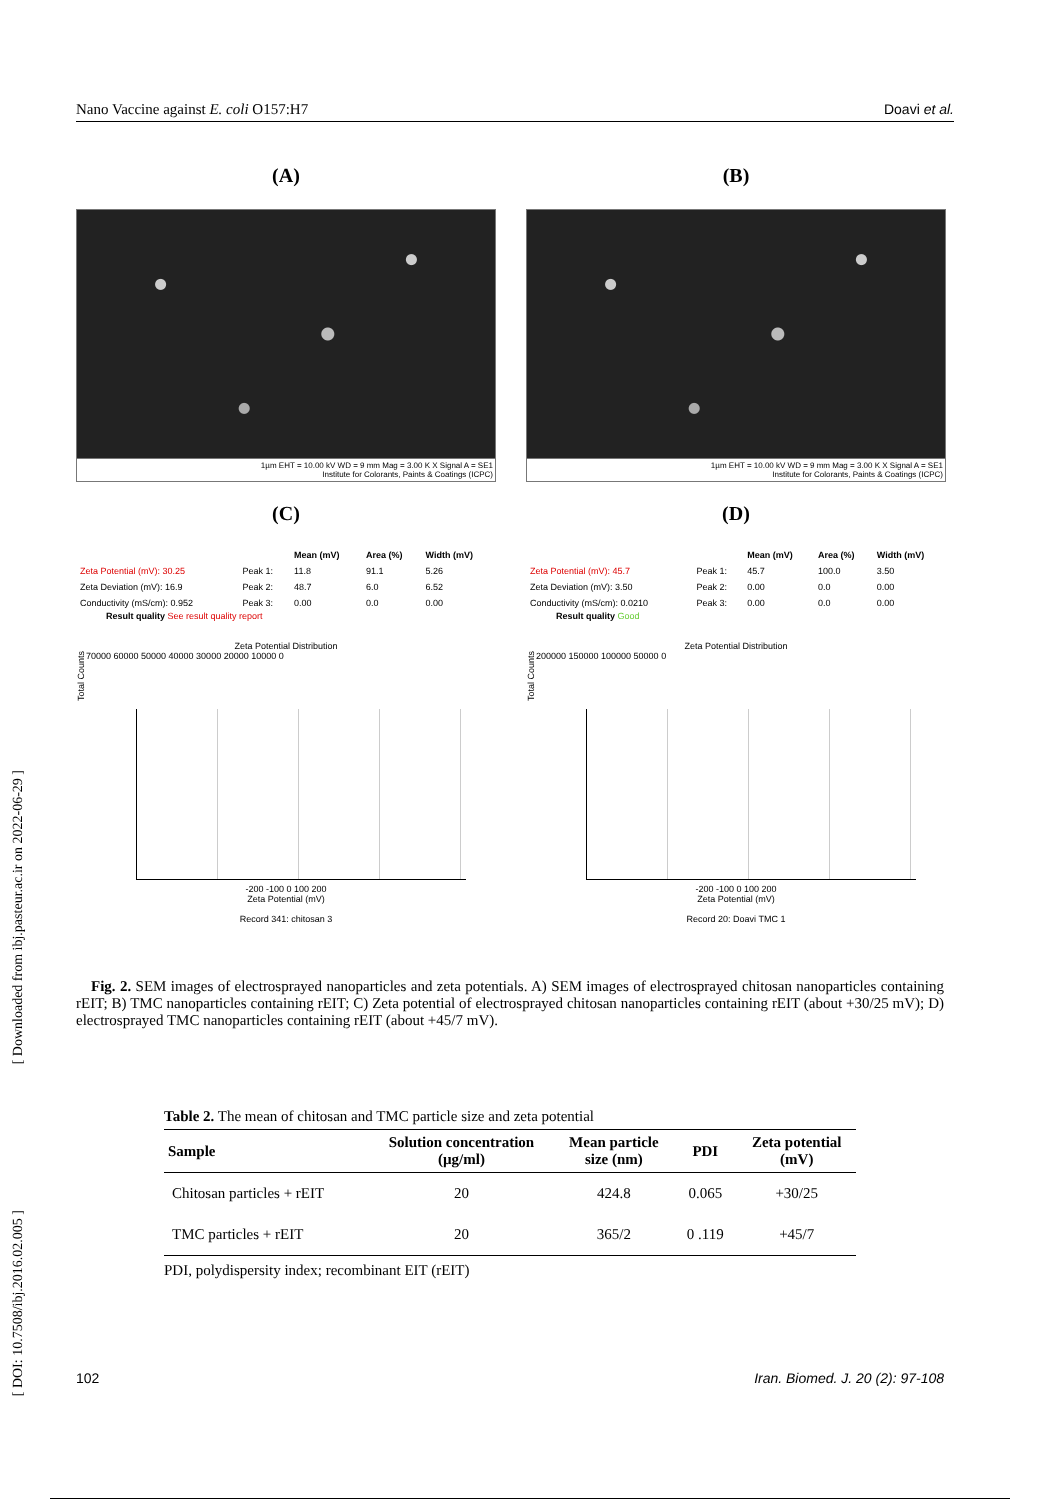[ Downloaded from ibj.pasteur.ac.ir on 2022-06-29 ]
[ DOI: 10.7508/ibj.2016.02.005 ]
Nano Vaccine against E. coli O157:H7 Doavi et al.
(A)
1µm EHT = 10.00 kV WD = 9 mm Mag = 3.00 K X Signal A = SE1
Institute for Colorants, Paints & Coatings (ICPC)
(B)
1µm EHT = 10.00 kV WD = 9 mm Mag = 3.00 K X Signal A = SE1
Institute for Colorants, Paints & Coatings (ICPC)
(C)
| | | Mean (mV) | Area (%) | Width (mV) |
| --- | --- | --- | --- | --- |
| Zeta Potential (mV): 30.25 | Peak 1: | 11.8 | 91.1 | 5.26 |
| Zeta Deviation (mV): 16.9 | Peak 2: | 48.7 | 6.0 | 6.52 |
| Conductivity (mS/cm): 0.952 | Peak 3: | 0.00 | 0.0 | 0.00 |
Result quality See result quality report
Zeta Potential Distribution
Total Counts
70000 60000 50000 40000 30000 20000 10000 0
-200 -100 0 100 200
Zeta Potential (mV)
Record 341: chitosan 3
(D)
| | | Mean (mV) | Area (%) | Width (mV) |
| --- | --- | --- | --- | --- |
| Zeta Potential (mV): 45.7 | Peak 1: | 45.7 | 100.0 | 3.50 |
| Zeta Deviation (mV): 3.50 | Peak 2: | 0.00 | 0.0 | 0.00 |
| Conductivity (mS/cm): 0.0210 | Peak 3: | 0.00 | 0.0 | 0.00 |
Result quality Good
Zeta Potential Distribution
Total Counts
200000 150000 100000 50000 0
-200 -100 0 100 200
Zeta Potential (mV)
Record 20: Doavi TMC 1
Fig. 2. SEM images of electrosprayed nanoparticles and zeta potentials. A) SEM images of electrosprayed chitosan nanoparticles containing rEIT; B) TMC nanoparticles containing rEIT; C) Zeta potential of electrosprayed chitosan nanoparticles containing rEIT (about +30/25 mV); D) electrosprayed TMC nanoparticles containing rEIT (about +45/7 mV).
Table 2. The mean of chitosan and TMC particle size and zeta potential
| Sample | Solution concentration (µg/ml) | Mean particle size (nm) | PDI | Zeta potential (mV) |
| --- | --- | --- | --- | --- |
| Chitosan particles + rEIT | 20 | 424.8 | 0.065 | +30/25 |
| TMC particles + rEIT | 20 | 365/2 | 0 .119 | +45/7 |
PDI, polydispersity index; recombinant EIT (rEIT)
102 Iran. Biomed. J. 20 (2): 97-108